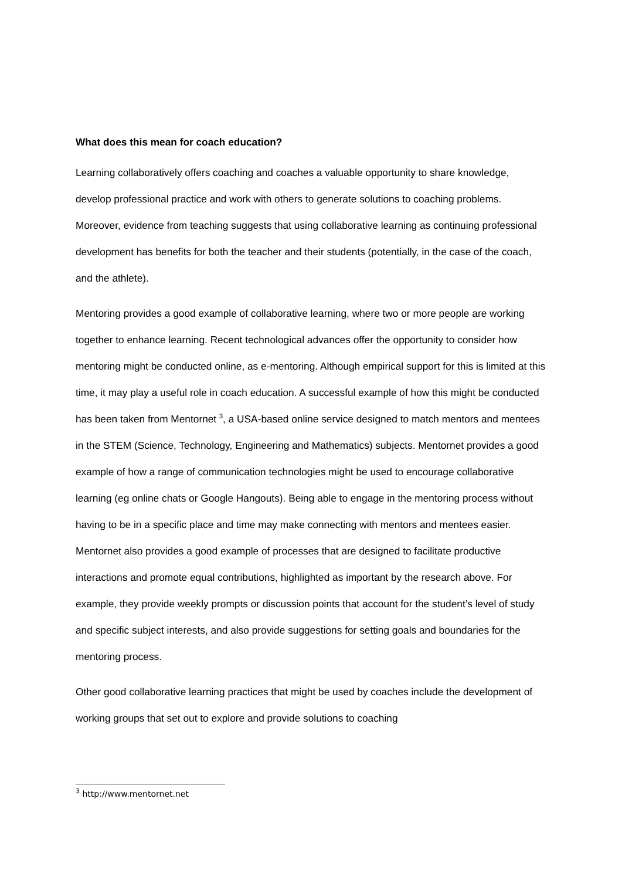What does this mean for coach education?
Learning collaboratively offers coaching and coaches a valuable opportunity to share knowledge, develop professional practice and work with others to generate solutions to coaching problems. Moreover, evidence from teaching suggests that using collaborative learning as continuing professional development has benefits for both the teacher and their students (potentially, in the case of the coach, and the athlete).
Mentoring provides a good example of collaborative learning, where two or more people are working together to enhance learning. Recent technological advances offer the opportunity to consider how mentoring might be conducted online, as e-mentoring. Although empirical support for this is limited at this time, it may play a useful role in coach education. A successful example of how this might be conducted has been taken from Mentornet <sup>3</sup>, a USA-based online service designed to match mentors and mentees in the STEM (Science, Technology, Engineering and Mathematics) subjects. Mentornet provides a good example of how a range of communication technologies might be used to encourage collaborative learning (eg online chats or Google Hangouts). Being able to engage in the mentoring process without having to be in a specific place and time may make connecting with mentors and mentees easier. Mentornet also provides a good example of processes that are designed to facilitate productive interactions and promote equal contributions, highlighted as important by the research above. For example, they provide weekly prompts or discussion points that account for the student’s level of study and specific subject interests, and also provide suggestions for setting goals and boundaries for the mentoring process.
Other good collaborative learning practices that might be used by coaches include the development of working groups that set out to explore and provide solutions to coaching
<sup>3</sup> http://www.mentornet.net